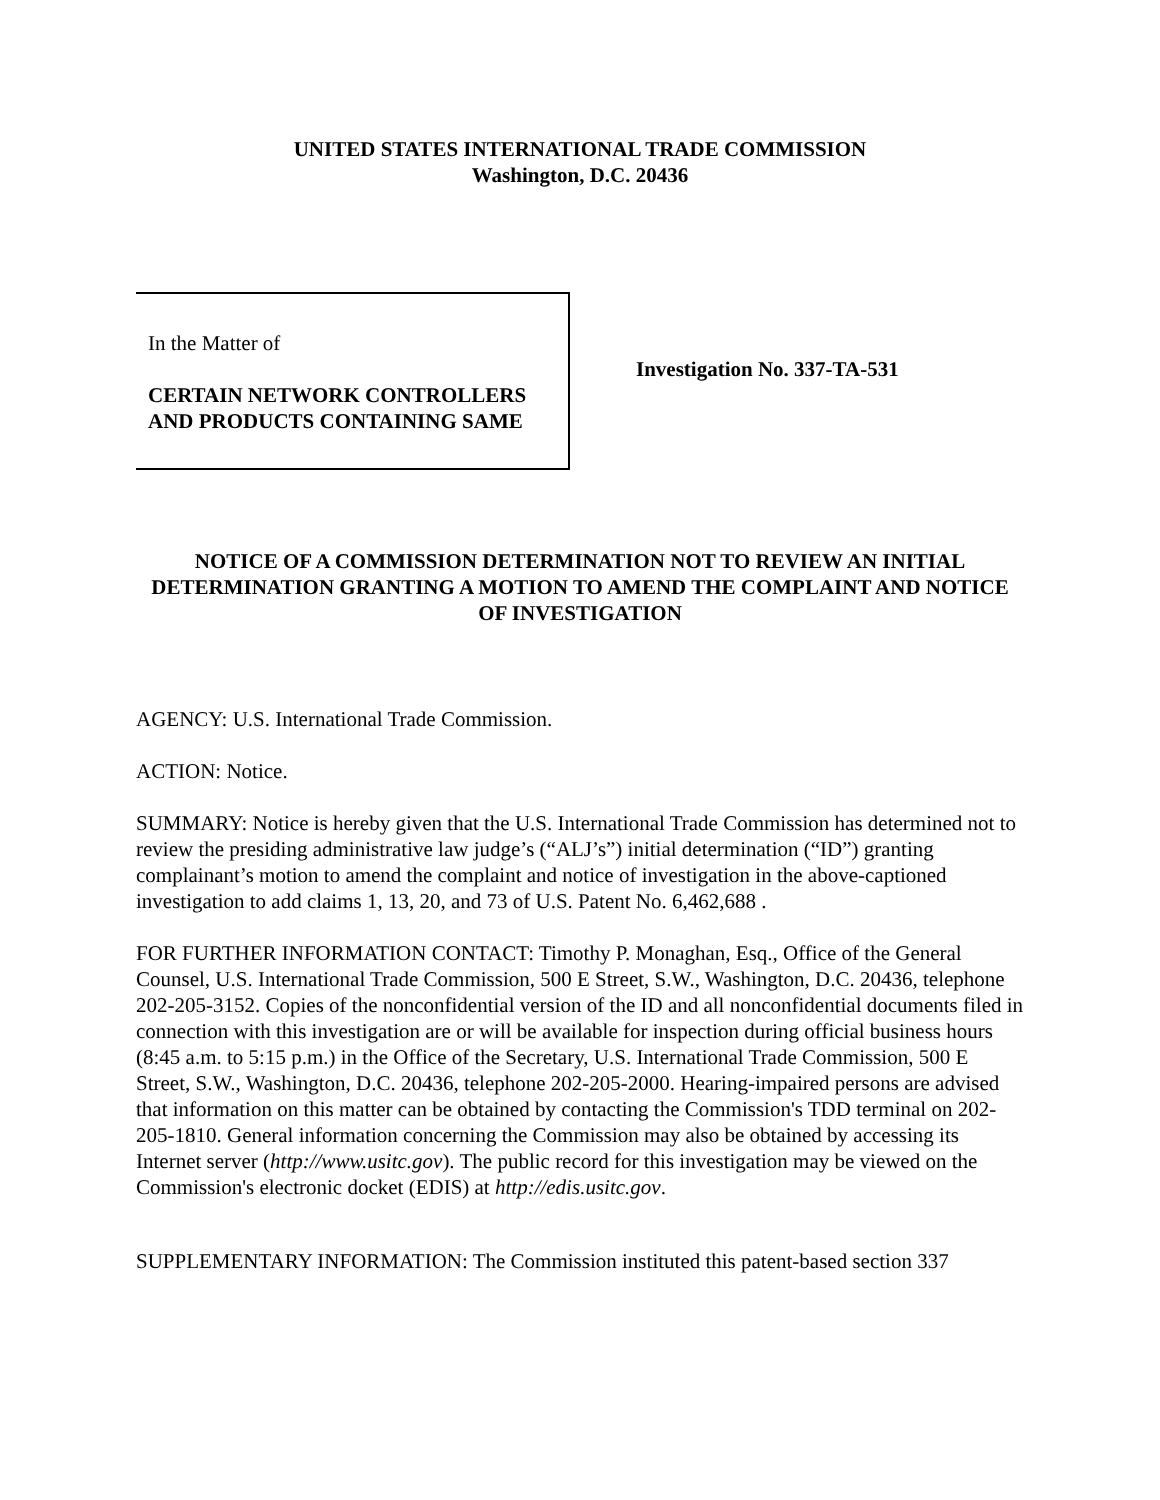UNITED STATES INTERNATIONAL TRADE COMMISSION
Washington, D.C. 20436
In the Matter of
CERTAIN NETWORK CONTROLLERS
AND PRODUCTS CONTAINING SAME
Investigation No. 337-TA-531
NOTICE OF A COMMISSION DETERMINATION NOT TO REVIEW AN INITIAL DETERMINATION GRANTING A MOTION TO AMEND THE COMPLAINT AND NOTICE OF INVESTIGATION
AGENCY: U.S. International Trade Commission.
ACTION: Notice.
SUMMARY: Notice is hereby given that the U.S. International Trade Commission has determined not to review the presiding administrative law judge’s (“ALJ’s”) initial determination (“ID”) granting complainant’s motion to amend the complaint and notice of investigation in the above-captioned investigation to add claims 1, 13, 20, and 73 of U.S. Patent No. 6,462,688 .
FOR FURTHER INFORMATION CONTACT: Timothy P. Monaghan, Esq., Office of the General Counsel, U.S. International Trade Commission, 500 E Street, S.W., Washington, D.C. 20436, telephone 202-205-3152. Copies of the nonconfidential version of the ID and all nonconfidential documents filed in connection with this investigation are or will be available for inspection during official business hours (8:45 a.m. to 5:15 p.m.) in the Office of the Secretary, U.S. International Trade Commission, 500 E Street, S.W., Washington, D.C. 20436, telephone 202-205-2000. Hearing-impaired persons are advised that information on this matter can be obtained by contacting the Commission's TDD terminal on 202-205-1810. General information concerning the Commission may also be obtained by accessing its Internet server (http://www.usitc.gov). The public record for this investigation may be viewed on the Commission's electronic docket (EDIS) at http://edis.usitc.gov.
SUPPLEMENTARY INFORMATION: The Commission instituted this patent-based section 337